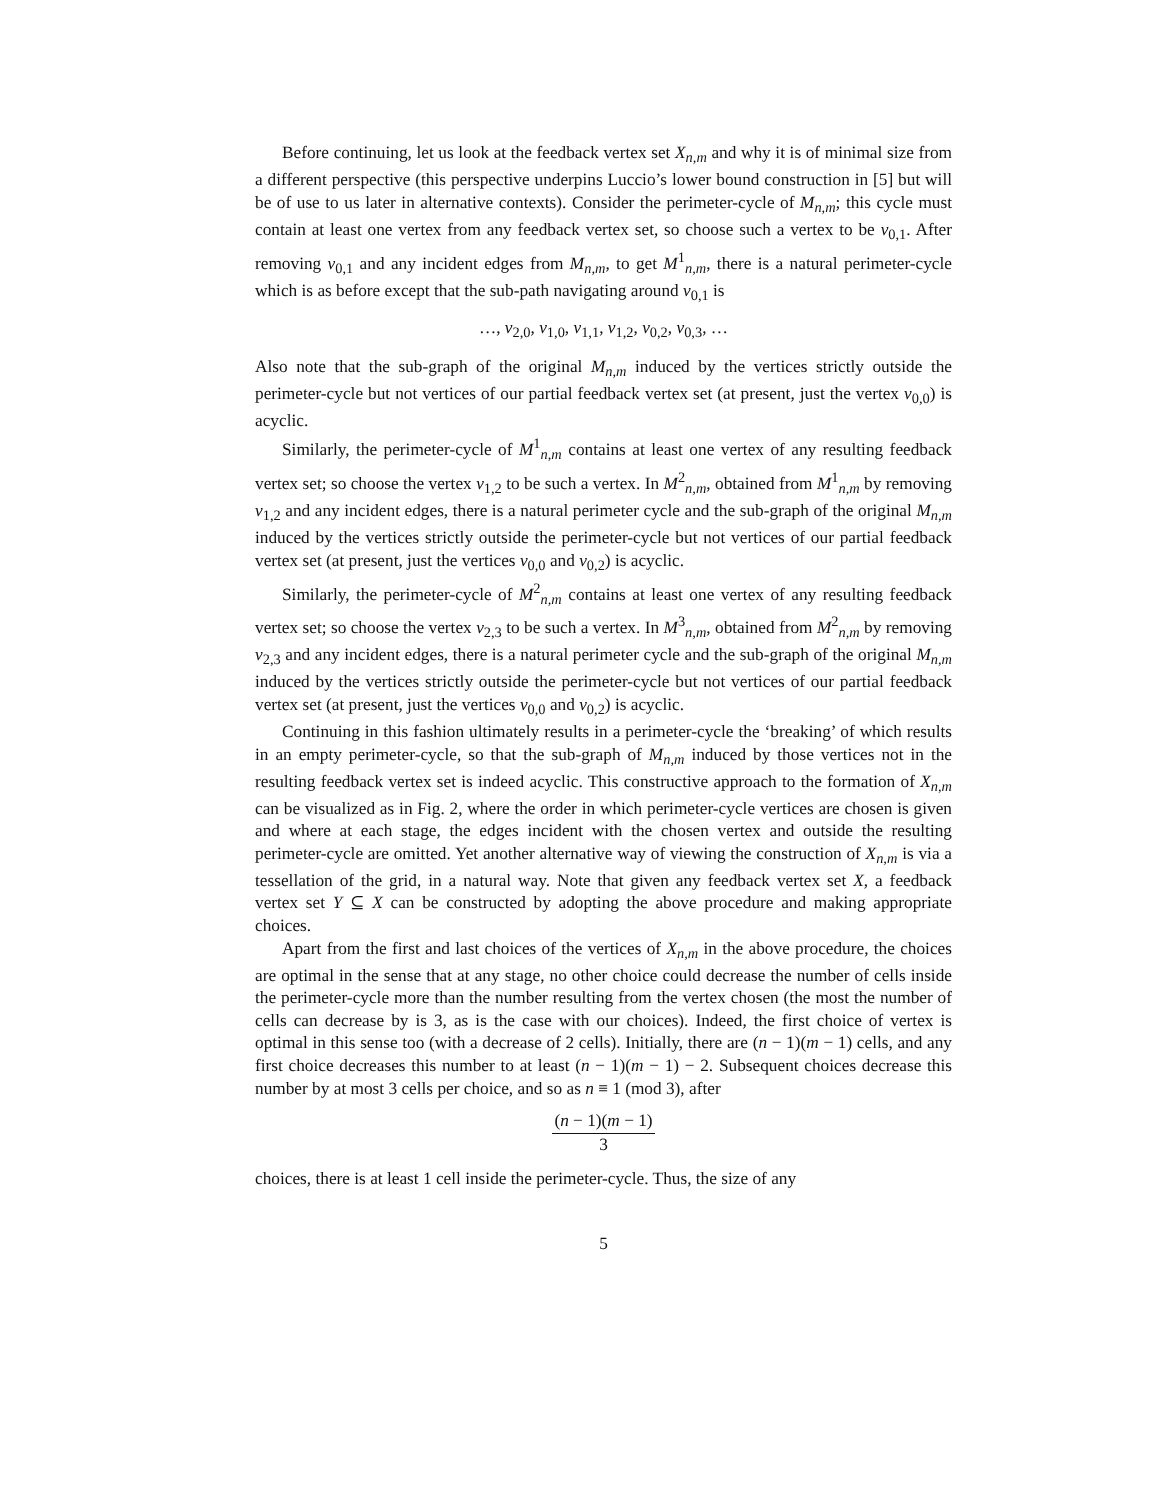Before continuing, let us look at the feedback vertex set X<sub>n,m</sub> and why it is of minimal size from a different perspective (this perspective underpins Luccio’s lower bound construction in [5] but will be of use to us later in alternative contexts). Consider the perimeter-cycle of M<sub>n,m</sub>; this cycle must contain at least one vertex from any feedback vertex set, so choose such a vertex to be v<sub>0,1</sub>. After removing v<sub>0,1</sub> and any incident edges from M<sub>n,m</sub>, to get M<sup>1</sup><sub>n,m</sub>, there is a natural perimeter-cycle which is as before except that the sub-path navigating around v<sub>0,1</sub> is
…, v<sub>2,0</sub>, v<sub>1,0</sub>, v<sub>1,1</sub>, v<sub>1,2</sub>, v<sub>0,2</sub>, v<sub>0,3</sub>, …
Also note that the sub-graph of the original M<sub>n,m</sub> induced by the vertices strictly outside the perimeter-cycle but not vertices of our partial feedback vertex set (at present, just the vertex v<sub>0,0</sub>) is acyclic.
Similarly, the perimeter-cycle of M<sup>1</sup><sub>n,m</sub> contains at least one vertex of any resulting feedback vertex set; so choose the vertex v<sub>1,2</sub> to be such a vertex. In M<sup>2</sup><sub>n,m</sub>, obtained from M<sup>1</sup><sub>n,m</sub> by removing v<sub>1,2</sub> and any incident edges, there is a natural perimeter cycle and the sub-graph of the original M<sub>n,m</sub> induced by the vertices strictly outside the perimeter-cycle but not vertices of our partial feedback vertex set (at present, just the vertices v<sub>0,0</sub> and v<sub>0,2</sub>) is acyclic.
Similarly, the perimeter-cycle of M<sup>2</sup><sub>n,m</sub> contains at least one vertex of any resulting feedback vertex set; so choose the vertex v<sub>2,3</sub> to be such a vertex. In M<sup>3</sup><sub>n,m</sub>, obtained from M<sup>2</sup><sub>n,m</sub> by removing v<sub>2,3</sub> and any incident edges, there is a natural perimeter cycle and the sub-graph of the original M<sub>n,m</sub> induced by the vertices strictly outside the perimeter-cycle but not vertices of our partial feedback vertex set (at present, just the vertices v<sub>0,0</sub> and v<sub>0,2</sub>) is acyclic.
Continuing in this fashion ultimately results in a perimeter-cycle the ‘breaking’ of which results in an empty perimeter-cycle, so that the sub-graph of M<sub>n,m</sub> induced by those vertices not in the resulting feedback vertex set is indeed acyclic. This constructive approach to the formation of X<sub>n,m</sub> can be visualized as in Fig. 2, where the order in which perimeter-cycle vertices are chosen is given and where at each stage, the edges incident with the chosen vertex and outside the resulting perimeter-cycle are omitted. Yet another alternative way of viewing the construction of X<sub>n,m</sub> is via a tessellation of the grid, in a natural way. Note that given any feedback vertex set X, a feedback vertex set Y ⊆ X can be constructed by adopting the above procedure and making appropriate choices.
Apart from the first and last choices of the vertices of X<sub>n,m</sub> in the above procedure, the choices are optimal in the sense that at any stage, no other choice could decrease the number of cells inside the perimeter-cycle more than the number resulting from the vertex chosen (the most the number of cells can decrease by is 3, as is the case with our choices). Indeed, the first choice of vertex is optimal in this sense too (with a decrease of 2 cells). Initially, there are (n − 1)(m − 1) cells, and any first choice decreases this number to at least (n − 1)(m − 1) − 2. Subsequent choices decrease this number by at most 3 cells per choice, and so as n ≡ 1 (mod 3), after
(n − 1)(m − 1) 3
choices, there is at least 1 cell inside the perimeter-cycle. Thus, the size of any
5